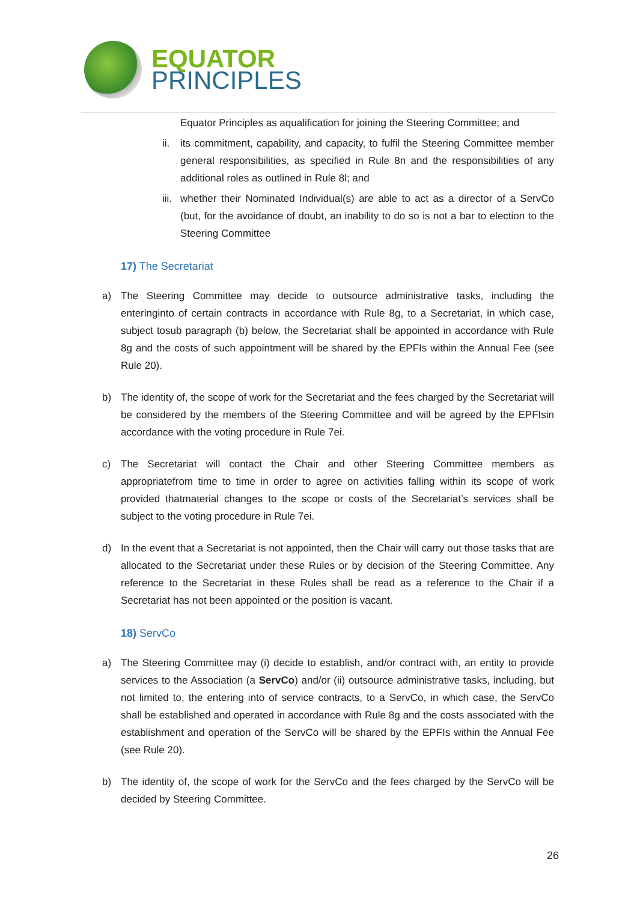EQUATOR
PRINCIPLES
Equator Principles as aqualification for joining the Steering Committee; and
ii.
its commitment, capability, and capacity, to fulfil the Steering Committee member general responsibilities, as specified in Rule 8n and the responsibilities of any additional roles as outlined in Rule 8l; and
iii.
whether their Nominated Individual(s) are able to act as a director of a ServCo (but, for the avoidance of doubt, an inability to do so is not a bar to election to the Steering Committee
17) The Secretariat
a) The Steering Committee may decide to outsource administrative tasks, including the enteringinto of certain contracts in accordance with Rule 8g, to a Secretariat, in which case, subject tosub paragraph (b) below, the Secretariat shall be appointed in accordance with Rule 8g and the costs of such appointment will be shared by the EPFIs within the Annual Fee (see Rule 20).
b) The identity of, the scope of work for the Secretariat and the fees charged by the Secretariat will be considered by the members of the Steering Committee and will be agreed by the EPFIsin accordance with the voting procedure in Rule 7ei.
c) The Secretariat will contact the Chair and other Steering Committee members as appropriatefrom time to time in order to agree on activities falling within its scope of work provided thatmaterial changes to the scope or costs of the Secretariat’s services shall be subject to the voting procedure in Rule 7ei.
d) In the event that a Secretariat is not appointed, then the Chair will carry out those tasks that are allocated to the Secretariat under these Rules or by decision of the Steering Committee. Any reference to the Secretariat in these Rules shall be read as a reference to the Chair if a Secretariat has not been appointed or the position is vacant.
18) ServCo
a) The Steering Committee may (i) decide to establish, and/or contract with, an entity to provide services to the Association (a ServCo) and/or (ii) outsource administrative tasks, including, but not limited to, the entering into of service contracts, to a ServCo, in which case, the ServCo shall be established and operated in accordance with Rule 8g and the costs associated with the establishment and operation of the ServCo will be shared by the EPFIs within the Annual Fee (see Rule 20).
b) The identity of, the scope of work for the ServCo and the fees charged by the ServCo will be decided by Steering Committee.
26